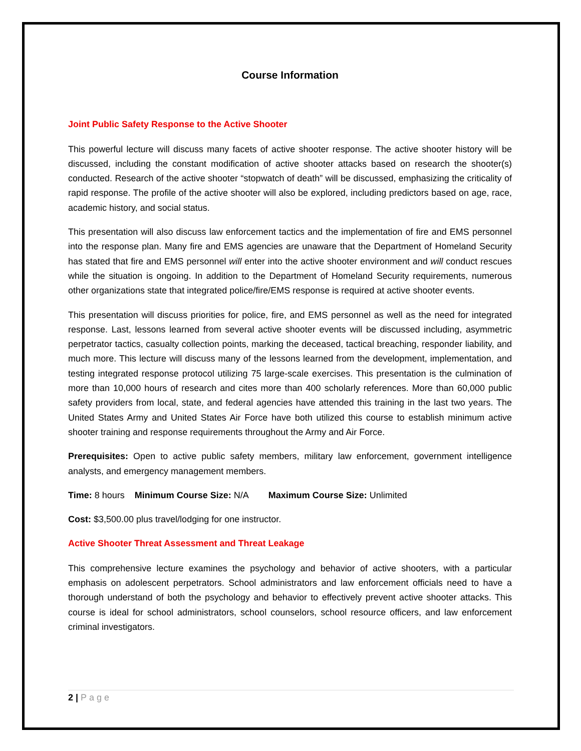Course Information
Joint Public Safety Response to the Active Shooter
This powerful lecture will discuss many facets of active shooter response. The active shooter history will be discussed, including the constant modification of active shooter attacks based on research the shooter(s) conducted. Research of the active shooter “stopwatch of death” will be discussed, emphasizing the criticality of rapid response. The profile of the active shooter will also be explored, including predictors based on age, race, academic history, and social status.
This presentation will also discuss law enforcement tactics and the implementation of fire and EMS personnel into the response plan. Many fire and EMS agencies are unaware that the Department of Homeland Security has stated that fire and EMS personnel will enter into the active shooter environment and will conduct rescues while the situation is ongoing. In addition to the Department of Homeland Security requirements, numerous other organizations state that integrated police/fire/EMS response is required at active shooter events.
This presentation will discuss priorities for police, fire, and EMS personnel as well as the need for integrated response. Last, lessons learned from several active shooter events will be discussed including, asymmetric perpetrator tactics, casualty collection points, marking the deceased, tactical breaching, responder liability, and much more. This lecture will discuss many of the lessons learned from the development, implementation, and testing integrated response protocol utilizing 75 large-scale exercises. This presentation is the culmination of more than 10,000 hours of research and cites more than 400 scholarly references. More than 60,000 public safety providers from local, state, and federal agencies have attended this training in the last two years. The United States Army and United States Air Force have both utilized this course to establish minimum active shooter training and response requirements throughout the Army and Air Force.
Prerequisites: Open to active public safety members, military law enforcement, government intelligence analysts, and emergency management members.
Time: 8 hours Minimum Course Size: N/A Maximum Course Size: Unlimited
Cost: $3,500.00 plus travel/lodging for one instructor.
Active Shooter Threat Assessment and Threat Leakage
This comprehensive lecture examines the psychology and behavior of active shooters, with a particular emphasis on adolescent perpetrators. School administrators and law enforcement officials need to have a thorough understand of both the psychology and behavior to effectively prevent active shooter attacks. This course is ideal for school administrators, school counselors, school resource officers, and law enforcement criminal investigators.
2 | Page